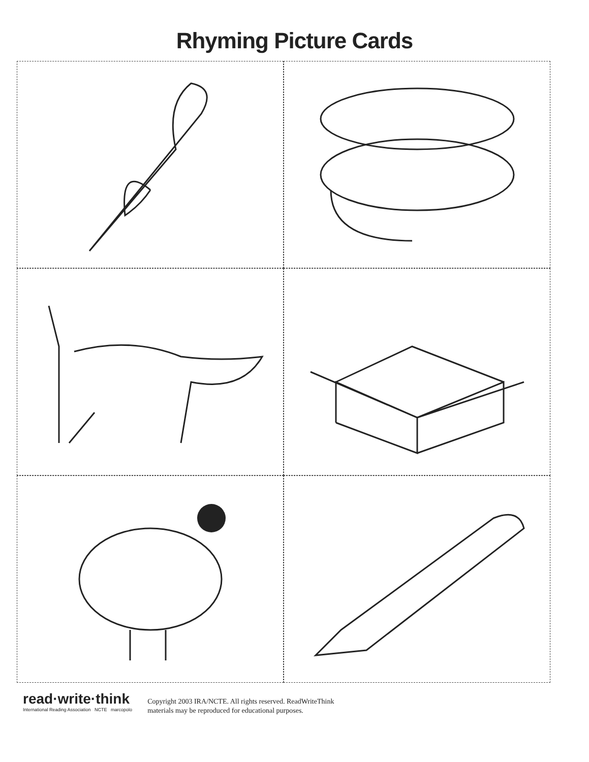Rhyming Picture Cards
read·write·think
International Reading Association NCTE marcopolo
Copyright 2003 IRA/NCTE. All rights reserved. ReadWriteThink
materials may be reproduced for educational purposes.